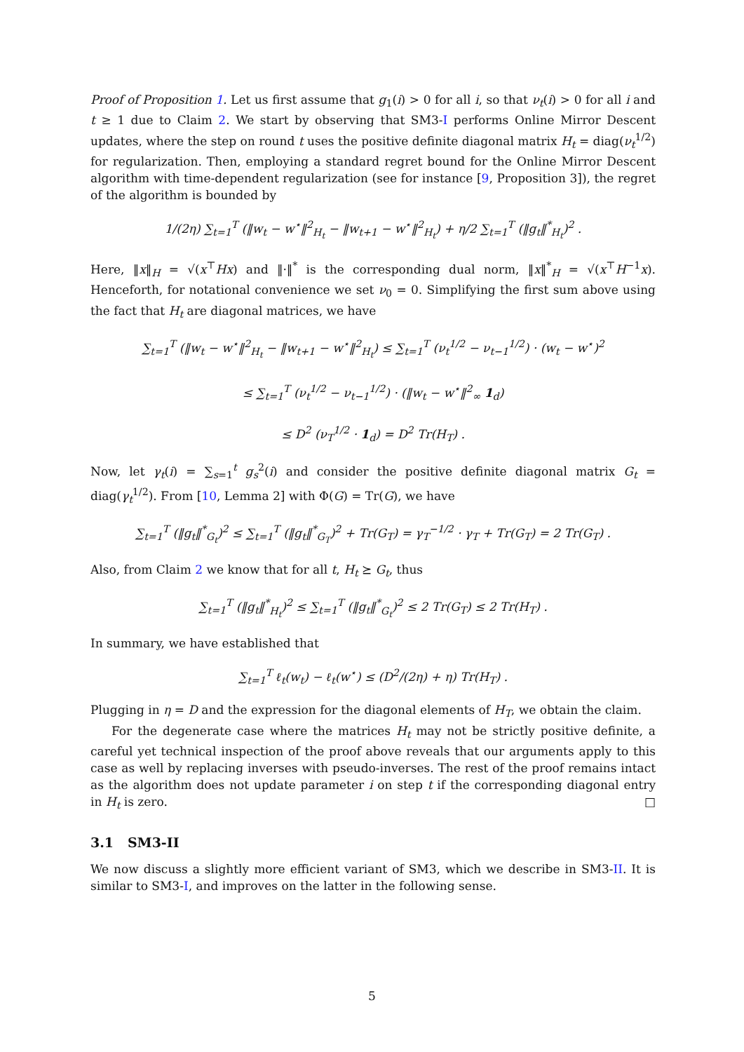Proof of Proposition 1. Let us first assume that g<sub>1</sub>(i) > 0 for all i, so that ν<sub>t</sub>(i) > 0 for all i and t ≥ 1 due to Claim 2. We start by observing that SM3-I performs Online Mirror Descent updates, where the step on round t uses the positive definite diagonal matrix H<sub>t</sub> = diag(ν<sub>t</sub><sup>1/2</sup>) for regularization. Then, employing a standard regret bound for the Online Mirror Descent algorithm with time-dependent regularization (see for instance [9, Proposition 3]), the regret of the algorithm is bounded by
1/(2η) ∑<sub>t=1</sub><sup>T</sup> (‖w<sub>t</sub> − w<sup>⋆</sup>‖<sup>2</sup><sub>H<sub>t</sub></sub> − ‖w<sub>t+1</sub> − w<sup>⋆</sup>‖<sup>2</sup><sub>H<sub>t</sub></sub>) + η/2 ∑<sub>t=1</sub><sup>T</sup> (‖g<sub>t</sub>‖<sup>*</sup><sub>H<sub>t</sub></sub>)<sup>2</sup> .
Here, ‖x‖<sub>H</sub> = √(x<sup>⊤</sup>Hx) and ‖·‖<sup>*</sup> is the corresponding dual norm, ‖x‖<sup>*</sup><sub>H</sub> = √(x<sup>⊤</sup>H<sup>−1</sup>x). Henceforth, for notational convenience we set ν<sub>0</sub> = 0. Simplifying the first sum above using the fact that H<sub>t</sub> are diagonal matrices, we have
∑<sub>t=1</sub><sup>T</sup> (‖w<sub>t</sub> − w<sup>⋆</sup>‖<sup>2</sup><sub>H<sub>t</sub></sub> − ‖w<sub>t+1</sub> − w<sup>⋆</sup>‖<sup>2</sup><sub>H<sub>t</sub></sub>) ≤ ∑<sub>t=1</sub><sup>T</sup> (ν<sub>t</sub><sup>1/2</sup> − ν<sub>t−1</sub><sup>1/2</sup>) · (w<sub>t</sub> − w<sup>⋆</sup>)<sup>2</sup>
≤ ∑<sub>t=1</sub><sup>T</sup> (ν<sub>t</sub><sup>1/2</sup> − ν<sub>t−1</sub><sup>1/2</sup>) · (‖w<sub>t</sub> − w<sup>⋆</sup>‖<sup>2</sup><sub>∞</sub> 1<sub>d</sub>)
≤ D<sup>2</sup> (ν<sub>T</sub><sup>1/2</sup> · 1<sub>d</sub>) = D<sup>2</sup> Tr(H<sub>T</sub>) .
Now, let γ<sub>t</sub>(i) = ∑<sub>s=1</sub><sup>t</sup> g<sub>s</sub><sup>2</sup>(i) and consider the positive definite diagonal matrix G<sub>t</sub> = diag(γ<sub>t</sub><sup>1/2</sup>). From [10, Lemma 2] with Φ(G) = Tr(G), we have
∑<sub>t=1</sub><sup>T</sup> (‖g<sub>t</sub>‖<sup>*</sup><sub>G<sub>t</sub></sub>)<sup>2</sup> ≤ ∑<sub>t=1</sub><sup>T</sup> (‖g<sub>t</sub>‖<sup>*</sup><sub>G<sub>T</sub></sub>)<sup>2</sup> + Tr(G<sub>T</sub>) = γ<sub>T</sub><sup>−1/2</sup> · γ<sub>T</sub> + Tr(G<sub>T</sub>) = 2 Tr(G<sub>T</sub>) .
Also, from Claim 2 we know that for all t, H<sub>t</sub> ⪰ G<sub>t</sub>, thus
∑<sub>t=1</sub><sup>T</sup> (‖g<sub>t</sub>‖<sup>*</sup><sub>H<sub>t</sub></sub>)<sup>2</sup> ≤ ∑<sub>t=1</sub><sup>T</sup> (‖g<sub>t</sub>‖<sup>*</sup><sub>G<sub>t</sub></sub>)<sup>2</sup> ≤ 2 Tr(G<sub>T</sub>) ≤ 2 Tr(H<sub>T</sub>) .
In summary, we have established that
∑<sub>t=1</sub><sup>T</sup> ℓ<sub>t</sub>(w<sub>t</sub>) − ℓ<sub>t</sub>(w<sup>⋆</sup>) ≤ (D<sup>2</sup>/(2η) + η) Tr(H<sub>T</sub>) .
Plugging in η = D and the expression for the diagonal elements of H<sub>T</sub>, we obtain the claim.
For the degenerate case where the matrices H<sub>t</sub> may not be strictly positive definite, a careful yet technical inspection of the proof above reveals that our arguments apply to this case as well by replacing inverses with pseudo-inverses. The rest of the proof remains intact as the algorithm does not update parameter i on step t if the corresponding diagonal entry in H<sub>t</sub> is zero. □
3.1 SM3-II
We now discuss a slightly more efficient variant of SM3, which we describe in SM3-II. It is similar to SM3-I, and improves on the latter in the following sense.
5